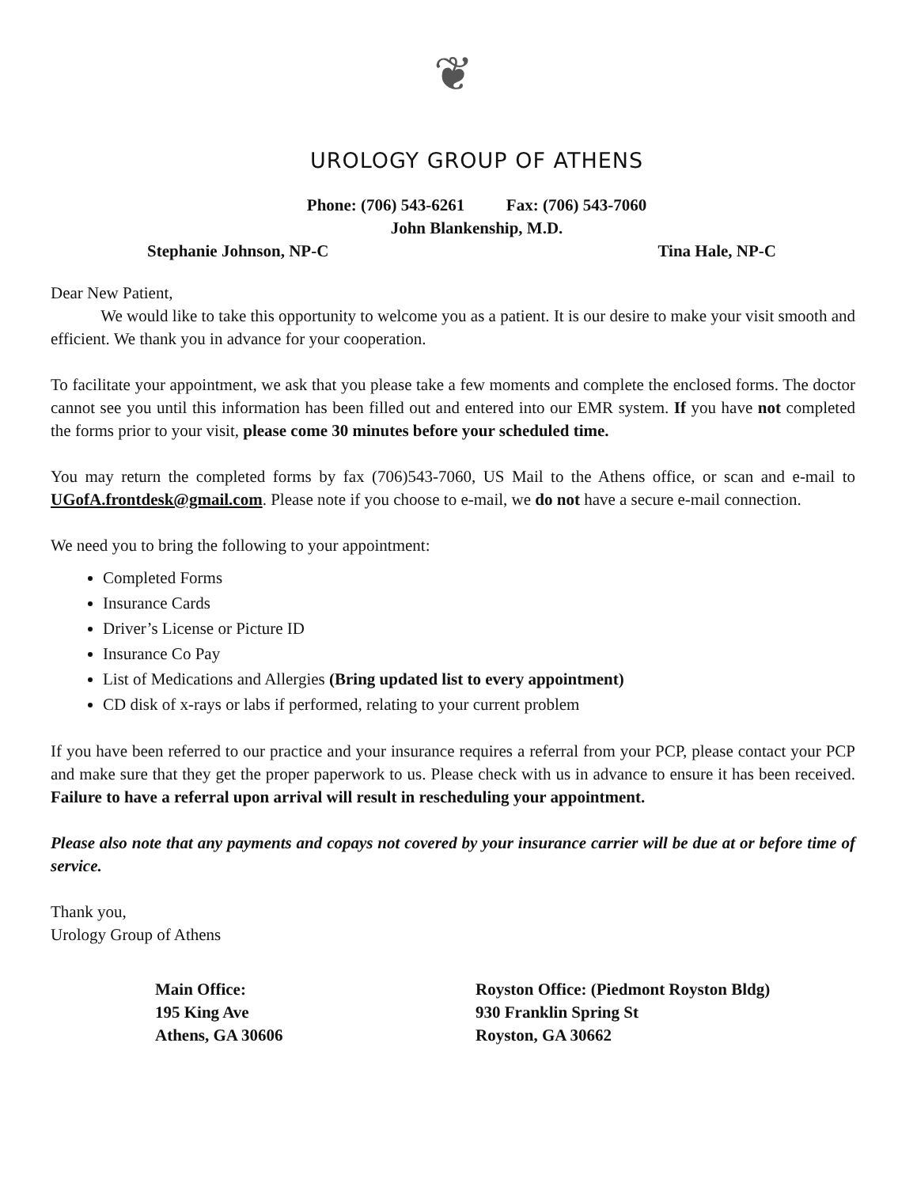❦
UROLOGY GROUP OF ATHENS
Phone: (706) 543-6261 Fax: (706) 543-7060
John Blankenship, M.D.
Stephanie Johnson, NP-C Tina Hale, NP-C
Dear New Patient,
We would like to take this opportunity to welcome you as a patient. It is our desire to make your visit smooth and efficient. We thank you in advance for your cooperation.
To facilitate your appointment, we ask that you please take a few moments and complete the enclosed forms. The doctor cannot see you until this information has been filled out and entered into our EMR system. If you have not completed the forms prior to your visit, please come 30 minutes before your scheduled time.
You may return the completed forms by fax (706)543-7060, US Mail to the Athens office, or scan and e-mail to UGofA.frontdesk@gmail.com. Please note if you choose to e-mail, we do not have a secure e-mail connection.
We need you to bring the following to your appointment:
Completed Forms
Insurance Cards
Driver’s License or Picture ID
Insurance Co Pay
List of Medications and Allergies (Bring updated list to every appointment)
CD disk of x-rays or labs if performed, relating to your current problem
If you have been referred to our practice and your insurance requires a referral from your PCP, please contact your PCP and make sure that they get the proper paperwork to us. Please check with us in advance to ensure it has been received. Failure to have a referral upon arrival will result in rescheduling your appointment.
Please also note that any payments and copays not covered by your insurance carrier will be due at or before time of service.
Thank you,
Urology Group of Athens
Main Office:
195 King Ave
Athens, GA 30606
Royston Office: (Piedmont Royston Bldg)
930 Franklin Spring St
Royston, GA 30662